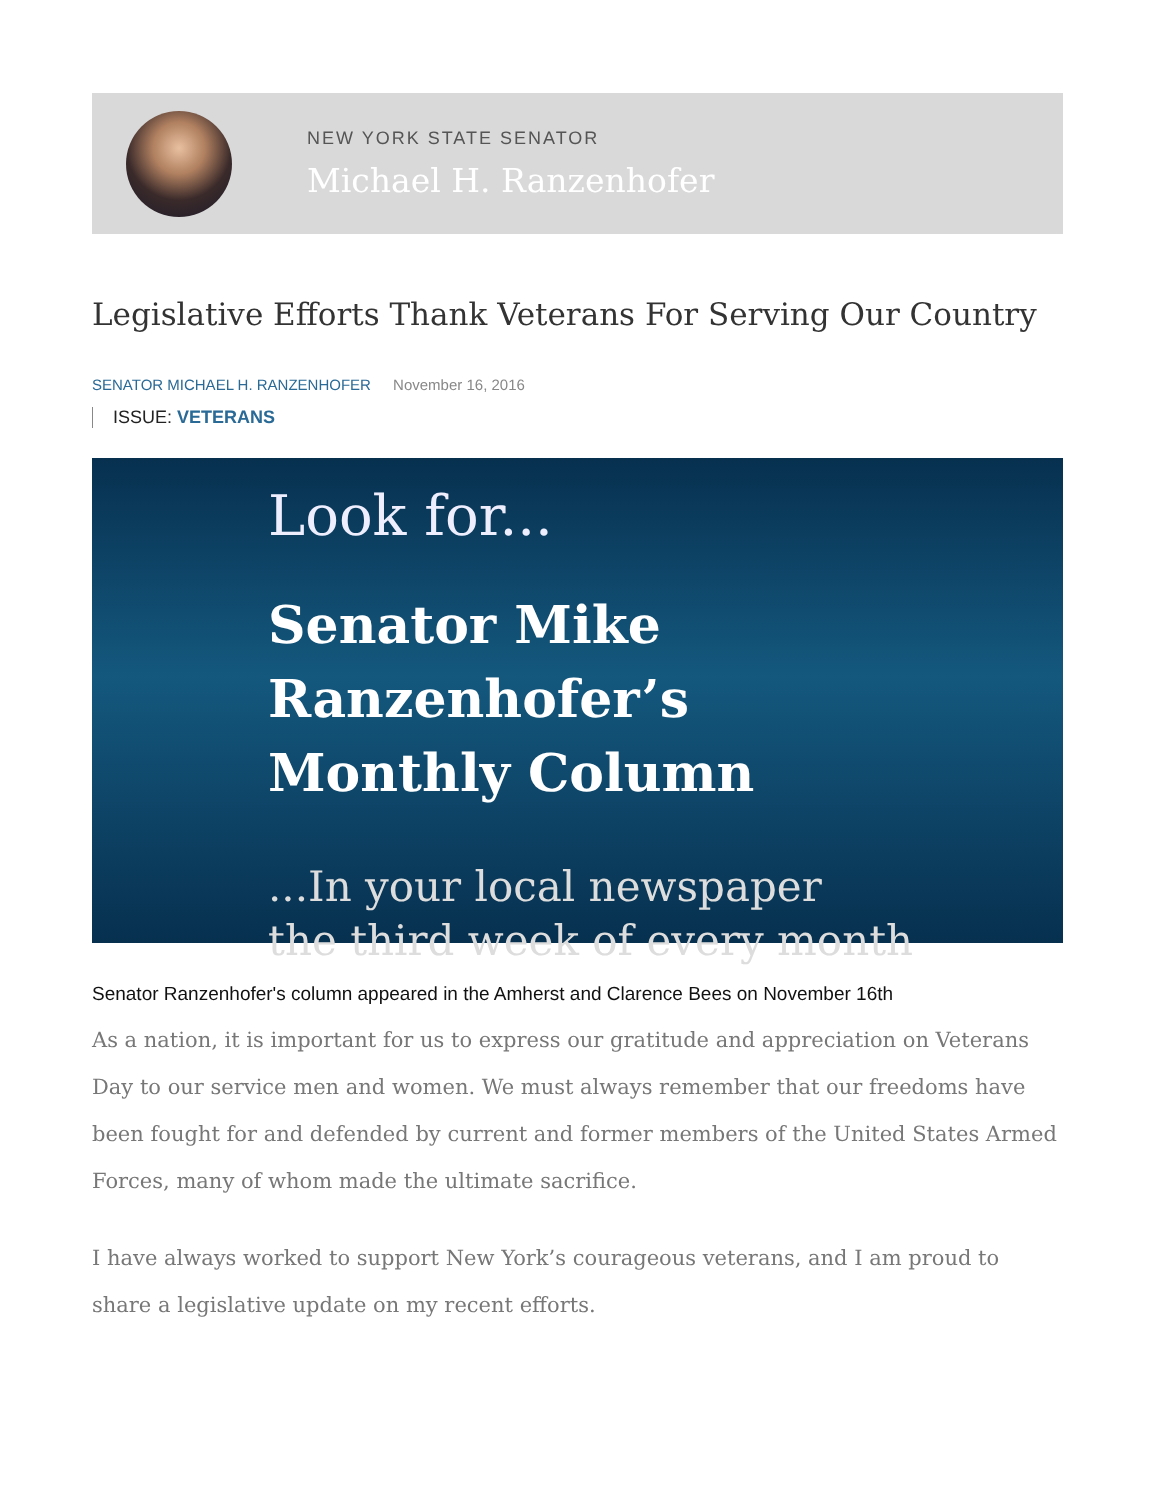NEW YORK STATE SENATOR
Michael H. Ranzenhofer
Legislative Efforts Thank Veterans For Serving Our Country
SENATOR MICHAEL H. RANZENHOFER November 16, 2016
ISSUE: VETERANS
Look for...
Senator Mike Ranzenhofer’s
Monthly Column
...In your local newspaper
the third week of every month
Senator Ranzenhofer's column appeared in the Amherst and Clarence Bees on November 16th
As a nation, it is important for us to express our gratitude and appreciation on Veterans Day to our service men and women. We must always remember that our freedoms have been fought for and defended by current and former members of the United States Armed Forces, many of whom made the ultimate sacrifice.
I have always worked to support New York’s courageous veterans, and I am proud to share a legislative update on my recent efforts.